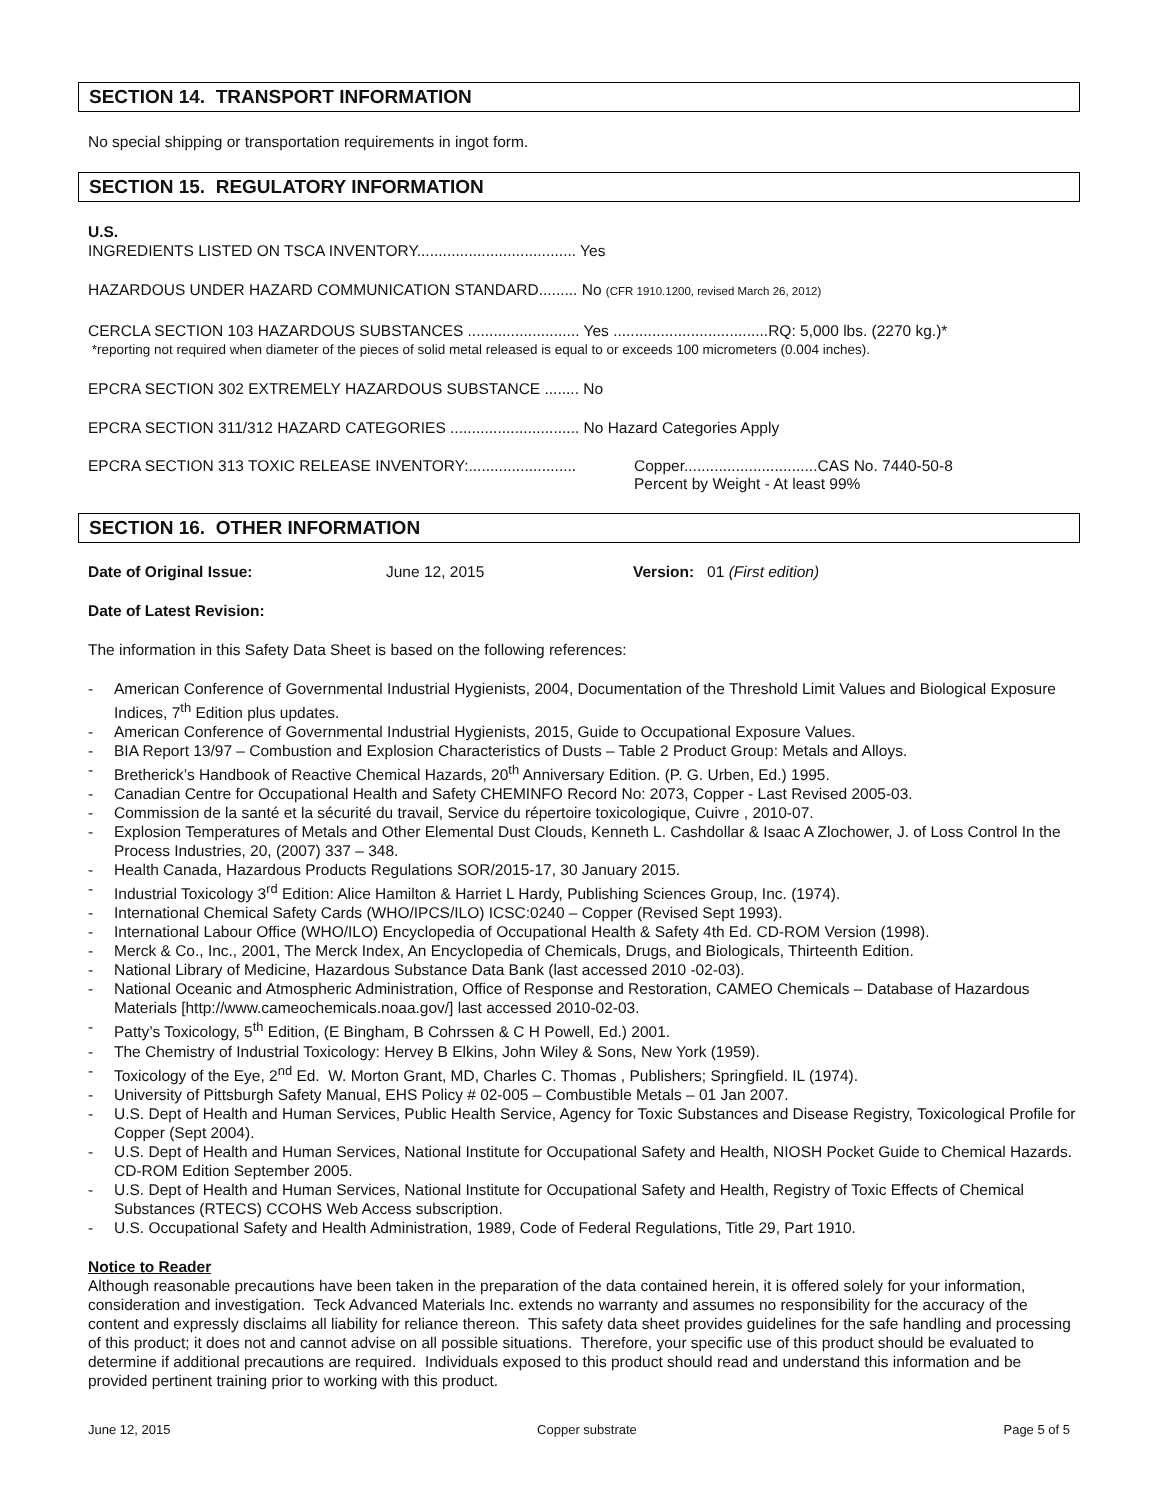SECTION 14. TRANSPORT INFORMATION
No special shipping or transportation requirements in ingot form.
SECTION 15. REGULATORY INFORMATION
U.S.
INGREDIENTS LISTED ON TSCA INVENTORY..................................... Yes
HAZARDOUS UNDER HAZARD COMMUNICATION STANDARD......... No (CFR 1910.1200, revised March 26, 2012)
CERCLA SECTION 103 HAZARDOUS SUBSTANCES .......................... Yes ....................................RQ: 5,000 lbs. (2270 kg.)*
*reporting not required when diameter of the pieces of solid metal released is equal to or exceeds 100 micrometers (0.004 inches).
EPCRA SECTION 302 EXTREMELY HAZARDOUS SUBSTANCE ........ No
EPCRA SECTION 311/312 HAZARD CATEGORIES .............................. No Hazard Categories Apply
EPCRA SECTION 313 TOXIC RELEASE INVENTORY:.........................
Copper...............................CAS No. 7440-50-8
Percent by Weight - At least 99%
SECTION 16. OTHER INFORMATION
Date of Original Issue: June 12, 2015 Version: 01 (First edition)
Date of Latest Revision:
The information in this Safety Data Sheet is based on the following references:
- American Conference of Governmental Industrial Hygienists, 2004, Documentation of the Threshold Limit Values and Biological Exposure Indices, 7<sup>th</sup> Edition plus updates.
- American Conference of Governmental Industrial Hygienists, 2015, Guide to Occupational Exposure Values.
- BIA Report 13/97 – Combustion and Explosion Characteristics of Dusts – Table 2 Product Group: Metals and Alloys.
- Bretherick’s Handbook of Reactive Chemical Hazards, 20<sup>th</sup> Anniversary Edition. (P. G. Urben, Ed.) 1995.
- Canadian Centre for Occupational Health and Safety CHEMINFO Record No: 2073, Copper - Last Revised 2005-03.
- Commission de la santé et la sécurité du travail, Service du répertoire toxicologique, Cuivre , 2010-07.
- Explosion Temperatures of Metals and Other Elemental Dust Clouds, Kenneth L. Cashdollar & Isaac A Zlochower, J. of Loss Control In the Process Industries, 20, (2007) 337 – 348.
- Health Canada, Hazardous Products Regulations SOR/2015-17, 30 January 2015.
- Industrial Toxicology 3<sup>rd</sup> Edition: Alice Hamilton & Harriet L Hardy, Publishing Sciences Group, Inc. (1974).
- International Chemical Safety Cards (WHO/IPCS/ILO) ICSC:0240 – Copper (Revised Sept 1993).
- International Labour Office (WHO/ILO) Encyclopedia of Occupational Health & Safety 4th Ed. CD-ROM Version (1998).
- Merck & Co., Inc., 2001, The Merck Index, An Encyclopedia of Chemicals, Drugs, and Biologicals, Thirteenth Edition.
- National Library of Medicine, Hazardous Substance Data Bank (last accessed 2010 -02-03).
- National Oceanic and Atmospheric Administration, Office of Response and Restoration, CAMEO Chemicals – Database of Hazardous Materials [http://www.cameochemicals.noaa.gov/] last accessed 2010-02-03.
- Patty’s Toxicology, 5<sup>th</sup> Edition, (E Bingham, B Cohrssen & C H Powell, Ed.) 2001.
- The Chemistry of Industrial Toxicology: Hervey B Elkins, John Wiley & Sons, New York (1959).
- Toxicology of the Eye, 2<sup>nd</sup> Ed. W. Morton Grant, MD, Charles C. Thomas , Publishers; Springfield. IL (1974).
- University of Pittsburgh Safety Manual, EHS Policy # 02-005 – Combustible Metals – 01 Jan 2007.
- U.S. Dept of Health and Human Services, Public Health Service, Agency for Toxic Substances and Disease Registry, Toxicological Profile for Copper (Sept 2004).
- U.S. Dept of Health and Human Services, National Institute for Occupational Safety and Health, NIOSH Pocket Guide to Chemical Hazards. CD-ROM Edition September 2005.
- U.S. Dept of Health and Human Services, National Institute for Occupational Safety and Health, Registry of Toxic Effects of Chemical Substances (RTECS) CCOHS Web Access subscription.
- U.S. Occupational Safety and Health Administration, 1989, Code of Federal Regulations, Title 29, Part 1910.
Notice to Reader
Although reasonable precautions have been taken in the preparation of the data contained herein, it is offered solely for your information, consideration and investigation. Teck Advanced Materials Inc. extends no warranty and assumes no responsibility for the accuracy of the content and expressly disclaims all liability for reliance thereon. This safety data sheet provides guidelines for the safe handling and processing of this product; it does not and cannot advise on all possible situations. Therefore, your specific use of this product should be evaluated to determine if additional precautions are required. Individuals exposed to this product should read and understand this information and be provided pertinent training prior to working with this product.
June 12, 2015 Copper substrate Page 5 of 5